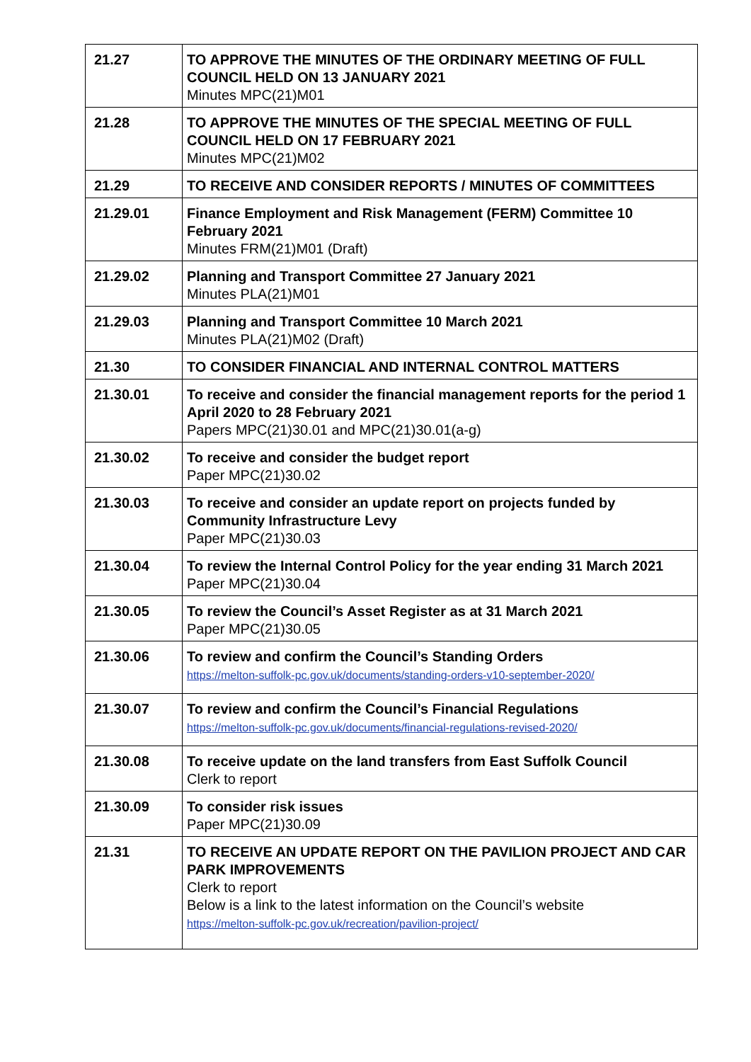| 21.27 | TO APPROVE THE MINUTES OF THE ORDINARY MEETING OF FULL COUNCIL HELD ON 13 JANUARY 2021 Minutes MPC(21)M01 |
| 21.28 | TO APPROVE THE MINUTES OF THE SPECIAL MEETING OF FULL COUNCIL HELD ON 17 FEBRUARY 2021 Minutes MPC(21)M02 |
| 21.29 | TO RECEIVE AND CONSIDER REPORTS / MINUTES OF COMMITTEES |
| 21.29.01 | Finance Employment and Risk Management (FERM) Committee 10 February 2021 Minutes FRM(21)M01 (Draft) |
| 21.29.02 | Planning and Transport Committee 27 January 2021 Minutes PLA(21)M01 |
| 21.29.03 | Planning and Transport Committee 10 March 2021 Minutes PLA(21)M02 (Draft) |
| 21.30 | TO CONSIDER FINANCIAL AND INTERNAL CONTROL MATTERS |
| 21.30.01 | To receive and consider the financial management reports for the period 1 April 2020 to 28 February 2021 Papers MPC(21)30.01 and MPC(21)30.01(a-g) |
| 21.30.02 | To receive and consider the budget report Paper MPC(21)30.02 |
| 21.30.03 | To receive and consider an update report on projects funded by Community Infrastructure Levy Paper MPC(21)30.03 |
| 21.30.04 | To review the Internal Control Policy for the year ending 31 March 2021 Paper MPC(21)30.04 |
| 21.30.05 | To review the Council’s Asset Register as at 31 March 2021 Paper MPC(21)30.05 |
| 21.30.06 | To review and confirm the Council’s Standing Orders https://melton-suffolk-pc.gov.uk/documents/standing-orders-v10-september-2020/ |
| 21.30.07 | To review and confirm the Council’s Financial Regulations https://melton-suffolk-pc.gov.uk/documents/financial-regulations-revised-2020/ |
| 21.30.08 | To receive update on the land transfers from East Suffolk Council Clerk to report |
| 21.30.09 | To consider risk issues Paper MPC(21)30.09 |
| 21.31 | TO RECEIVE AN UPDATE REPORT ON THE PAVILION PROJECT AND CAR PARK IMPROVEMENTS Clerk to report Below is a link to the latest information on the Council’s website https://melton-suffolk-pc.gov.uk/recreation/pavilion-project/ |